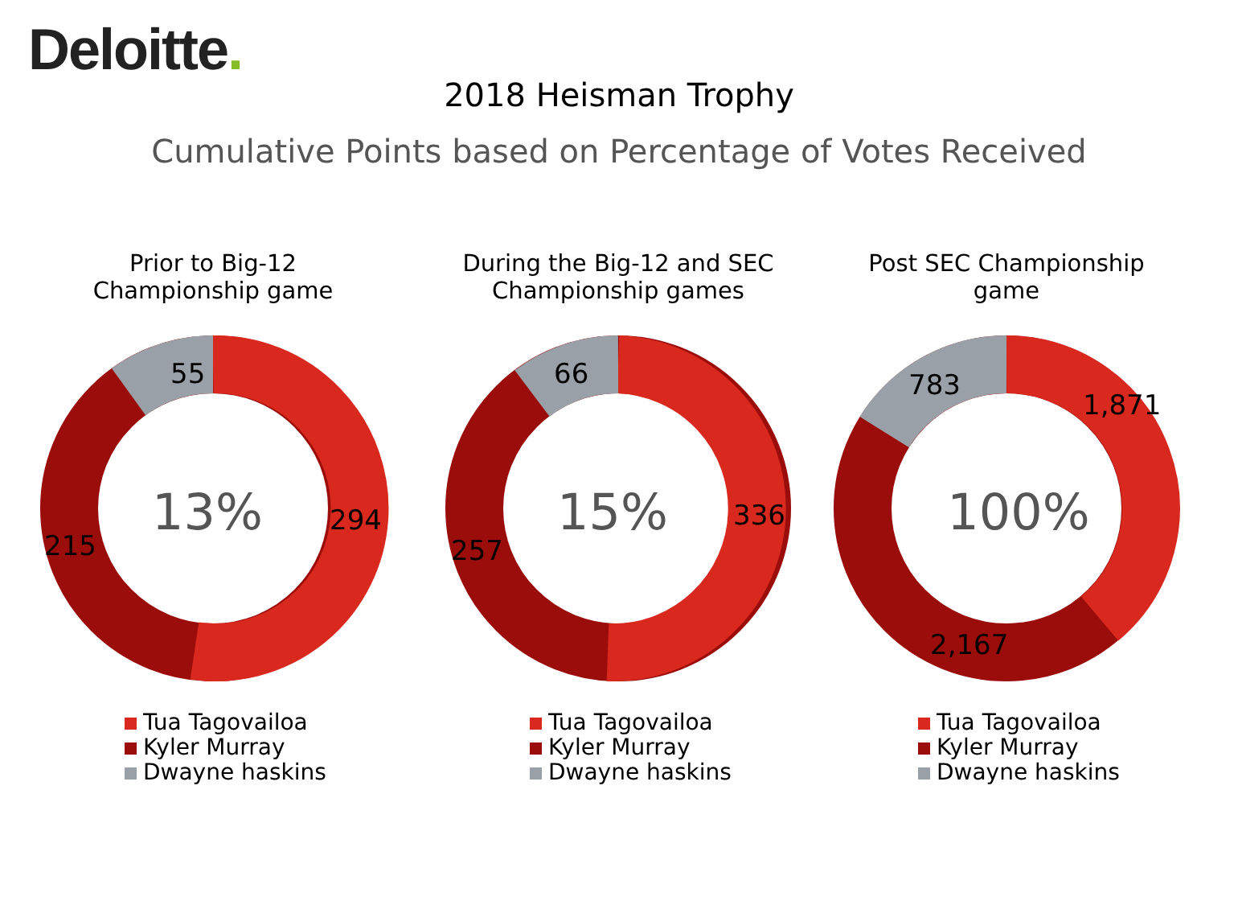Deloitte.
2018 Heisman Trophy
Cumulative Points based on Percentage of Votes Received
Prior to Big-12
Championship game
55
294
215
13%
Tua Tagovailoa
Kyler Murray
Dwayne haskins
During the Big-12 and SEC
Championship games
66
336
257
15%
Tua Tagovailoa
Kyler Murray
Dwayne haskins
Post SEC Championship
game
783
1,871
2,167
100%
Tua Tagovailoa
Kyler Murray
Dwayne haskins